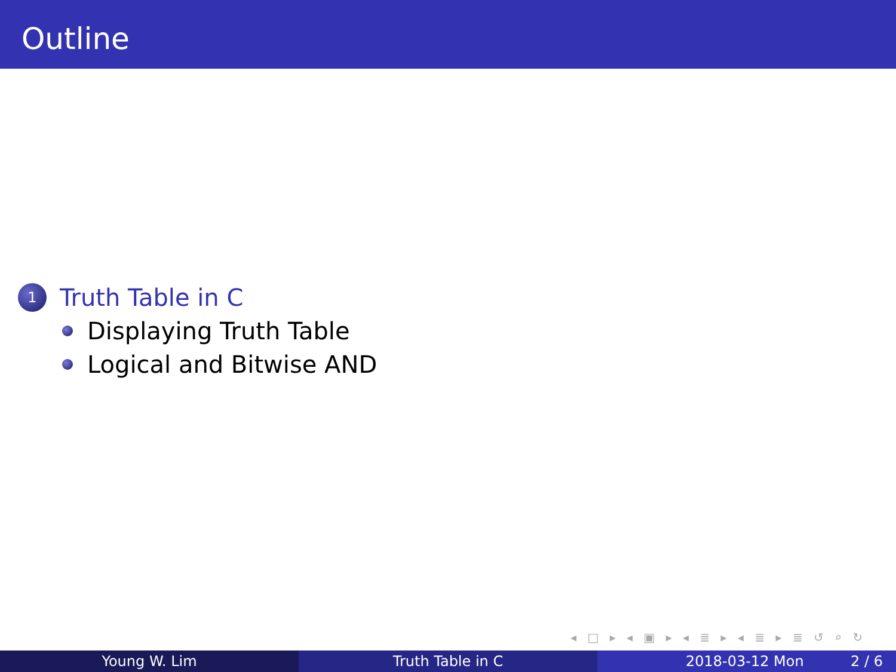Outline
1 Truth Table in C
Displaying Truth Table
Logical and Bitwise AND
◂ □ ▸ ◂ ▣ ▸ ◂ ≣ ▸ ◂ ≣ ▸ ≣ ↺ ⌕ ↻
Young W. Lim Truth Table in C 2018-03-12 Mon 2 / 6